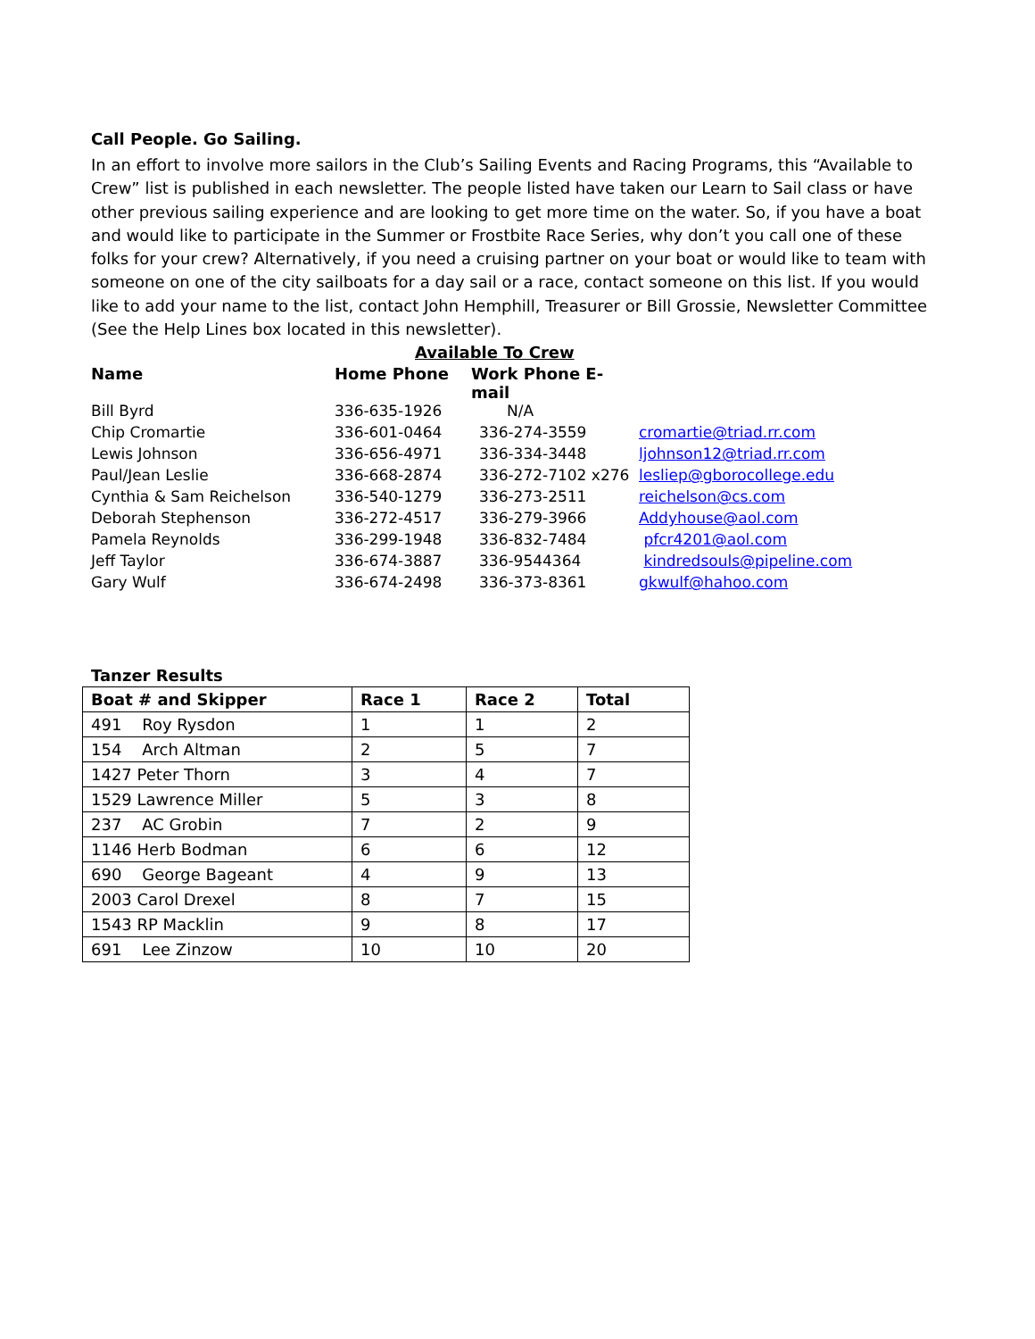Call People. Go Sailing.
In an effort to involve more sailors in the Club’s Sailing Events and Racing Programs, this “Available to Crew” list is published in each newsletter. The people listed have taken our Learn to Sail class or have other previous sailing experience and are looking to get more time on the water. So, if you have a boat and would like to participate in the Summer or Frostbite Race Series, why don’t you call one of these folks for your crew? Alternatively, if you need a cruising partner on your boat or would like to team with someone on one of the city sailboats for a day sail or a race, contact someone on this list. If you would like to add your name to the list, contact John Hemphill, Treasurer or Bill Grossie, Newsletter Committee (See the Help Lines box located in this newsletter).
| | Available To Crew | | |
| Name | Home Phone | Work Phone E-mail | |
| Bill Byrd | 336-635-1926 | N/A | |
| Chip Cromartie | 336-601-0464 | 336-274-3559 | cromartie@triad.rr.com |
| Lewis Johnson | 336-656-4971 | 336-334-3448 | ljohnson12@triad.rr.com |
| Paul/Jean Leslie | 336-668-2874 | 336-272-7102 x276 | lesliep@gborocollege.edu |
| Cynthia & Sam Reichelson | 336-540-1279 | 336-273-2511 | reichelson@cs.com |
| Deborah Stephenson | 336-272-4517 | 336-279-3966 | Addyhouse@aol.com |
| Pamela Reynolds | 336-299-1948 | 336-832-7484 | pfcr4201@aol.com |
| Jeff Taylor | 336-674-3887 | 336-9544364 | kindredsouls@pipeline.com |
| Gary Wulf | 336-674-2498 | 336-373-8361 | gkwulf@hahoo.com |
Tanzer Results
| Boat # and Skipper | Race 1 | Race 2 | Total |
| --- | --- | --- | --- |
| 491 Roy Rysdon | 1 | 1 | 2 |
| 154 Arch Altman | 2 | 5 | 7 |
| 1427 Peter Thorn | 3 | 4 | 7 |
| 1529 Lawrence Miller | 5 | 3 | 8 |
| 237 AC Grobin | 7 | 2 | 9 |
| 1146 Herb Bodman | 6 | 6 | 12 |
| 690 George Bageant | 4 | 9 | 13 |
| 2003 Carol Drexel | 8 | 7 | 15 |
| 1543 RP Macklin | 9 | 8 | 17 |
| 691 Lee Zinzow | 10 | 10 | 20 |